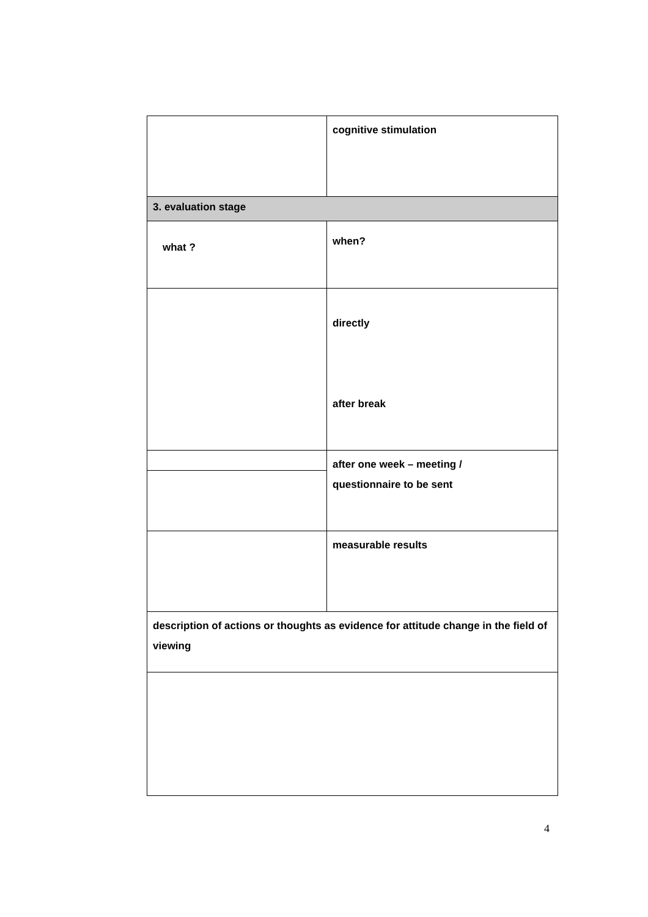| | cognitive stimulation |
| 3. evaluation stage | |
| what ? | when? |
| | directly after break |
| | after one week – meeting / questionnaire to be sent |
| | measurable results |
| description of actions or thoughts as evidence for attitude change in the field of viewing | |
4